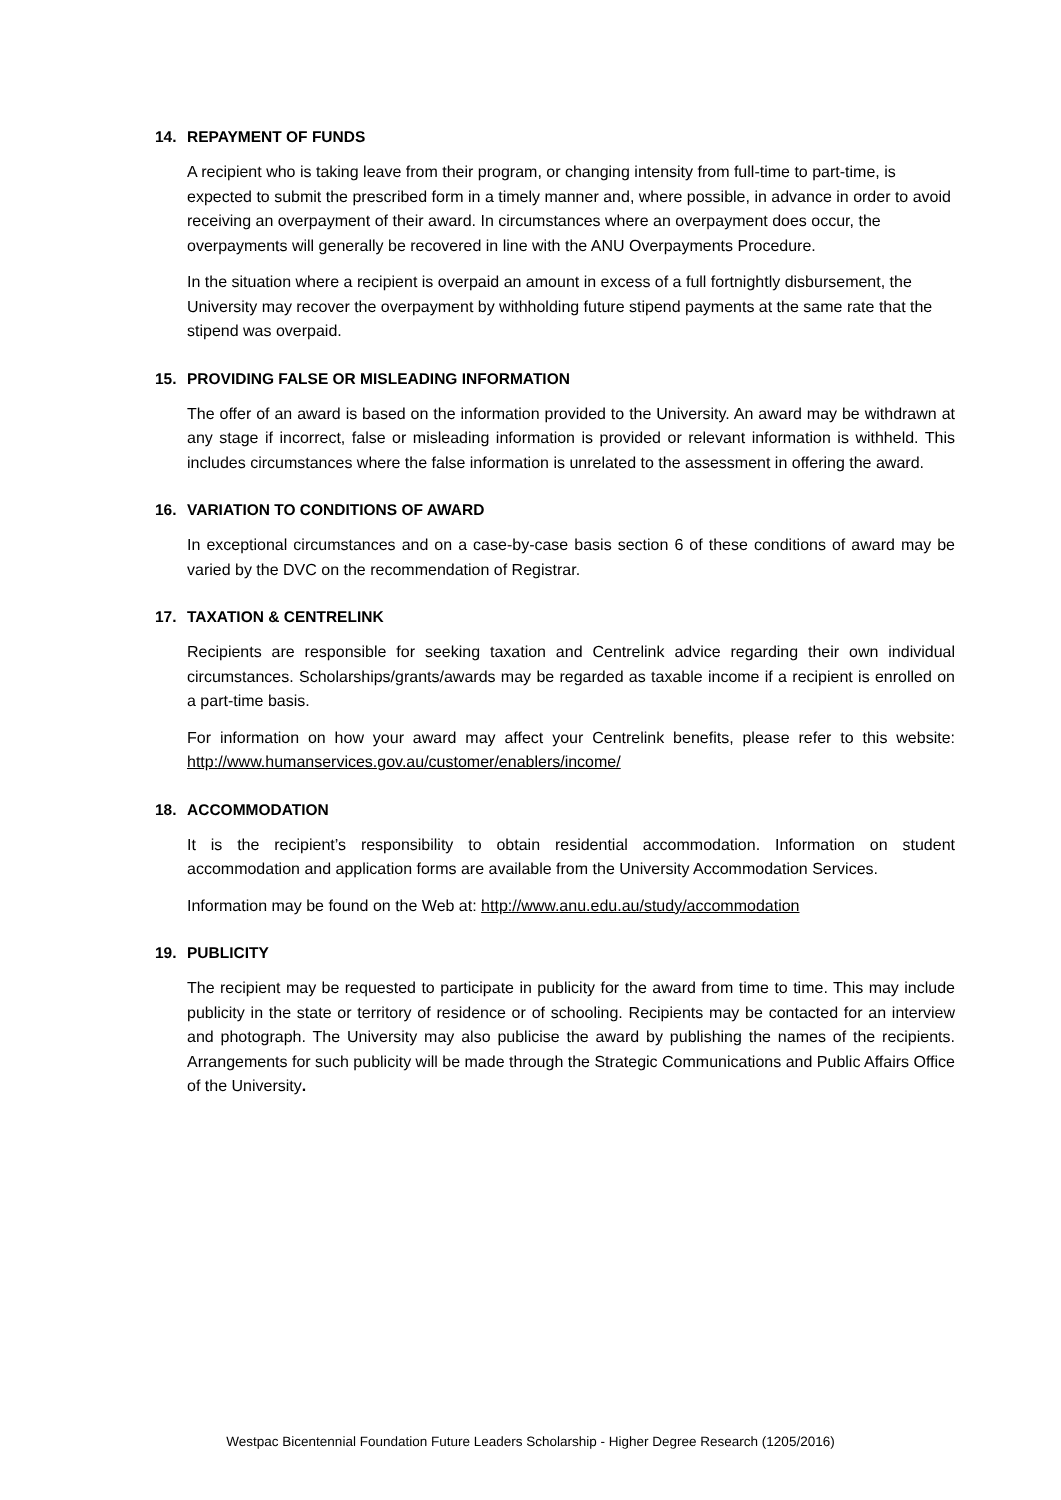14. REPAYMENT OF FUNDS
A recipient who is taking leave from their program, or changing intensity from full-time to part-time, is expected to submit the prescribed form in a timely manner and, where possible, in advance in order to avoid receiving an overpayment of their award. In circumstances where an overpayment does occur, the overpayments will generally be recovered in line with the ANU Overpayments Procedure.
In the situation where a recipient is overpaid an amount in excess of a full fortnightly disbursement, the University may recover the overpayment by withholding future stipend payments at the same rate that the stipend was overpaid.
15. PROVIDING FALSE OR MISLEADING INFORMATION
The offer of an award is based on the information provided to the University. An award may be withdrawn at any stage if incorrect, false or misleading information is provided or relevant information is withheld. This includes circumstances where the false information is unrelated to the assessment in offering the award.
16. VARIATION TO CONDITIONS OF AWARD
In exceptional circumstances and on a case-by-case basis section 6 of these conditions of award may be varied by the DVC on the recommendation of Registrar.
17. TAXATION & CENTRELINK
Recipients are responsible for seeking taxation and Centrelink advice regarding their own individual circumstances. Scholarships/grants/awards may be regarded as taxable income if a recipient is enrolled on a part-time basis.
For information on how your award may affect your Centrelink benefits, please refer to this website: http://www.humanservices.gov.au/customer/enablers/income/
18. ACCOMMODATION
It is the recipient’s responsibility to obtain residential accommodation. Information on student accommodation and application forms are available from the University Accommodation Services.
Information may be found on the Web at: http://www.anu.edu.au/study/accommodation
19. PUBLICITY
The recipient may be requested to participate in publicity for the award from time to time. This may include publicity in the state or territory of residence or of schooling. Recipients may be contacted for an interview and photograph. The University may also publicise the award by publishing the names of the recipients. Arrangements for such publicity will be made through the Strategic Communications and Public Affairs Office of the University.
Westpac Bicentennial Foundation Future Leaders Scholarship - Higher Degree Research (1205/2016)